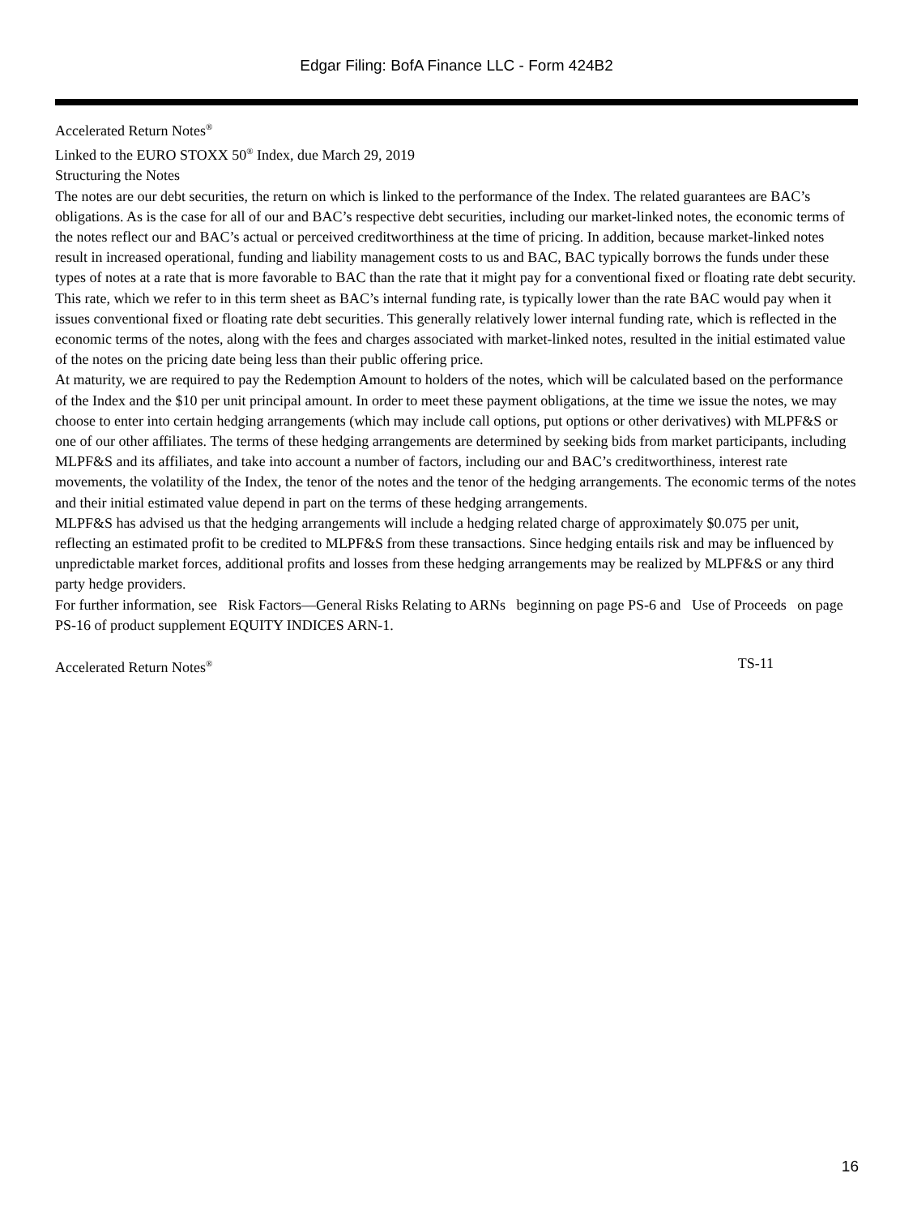Edgar Filing: BofA Finance LLC - Form 424B2
Accelerated Return Notes<sup>®</sup>
Linked to the EURO STOXX 50<sup>®</sup> Index, due March 29, 2019
Structuring the Notes
The notes are our debt securities, the return on which is linked to the performance of the Index. The related guarantees are BAC’s obligations. As is the case for all of our and BAC’s respective debt securities, including our market-linked notes, the economic terms of the notes reflect our and BAC’s actual or perceived creditworthiness at the time of pricing. In addition, because market-linked notes result in increased operational, funding and liability management costs to us and BAC, BAC typically borrows the funds under these types of notes at a rate that is more favorable to BAC than the rate that it might pay for a conventional fixed or floating rate debt security. This rate, which we refer to in this term sheet as BAC’s internal funding rate, is typically lower than the rate BAC would pay when it issues conventional fixed or floating rate debt securities. This generally relatively lower internal funding rate, which is reflected in the economic terms of the notes, along with the fees and charges associated with market-linked notes, resulted in the initial estimated value of the notes on the pricing date being less than their public offering price.
At maturity, we are required to pay the Redemption Amount to holders of the notes, which will be calculated based on the performance of the Index and the $10 per unit principal amount. In order to meet these payment obligations, at the time we issue the notes, we may choose to enter into certain hedging arrangements (which may include call options, put options or other derivatives) with MLPF&S or one of our other affiliates. The terms of these hedging arrangements are determined by seeking bids from market participants, including MLPF&S and its affiliates, and take into account a number of factors, including our and BAC’s creditworthiness, interest rate movements, the volatility of the Index, the tenor of the notes and the tenor of the hedging arrangements. The economic terms of the notes and their initial estimated value depend in part on the terms of these hedging arrangements.
MLPF&S has advised us that the hedging arrangements will include a hedging related charge of approximately $0.075 per unit, reflecting an estimated profit to be credited to MLPF&S from these transactions. Since hedging entails risk and may be influenced by unpredictable market forces, additional profits and losses from these hedging arrangements may be realized by MLPF&S or any third party hedge providers.
For further information, see Risk Factors—General Risks Relating to ARNs beginning on page PS-6 and Use of Proceeds on page PS-16 of product supplement EQUITY INDICES ARN-1.
Accelerated Return Notes<sup>®</sup> TS-11
16